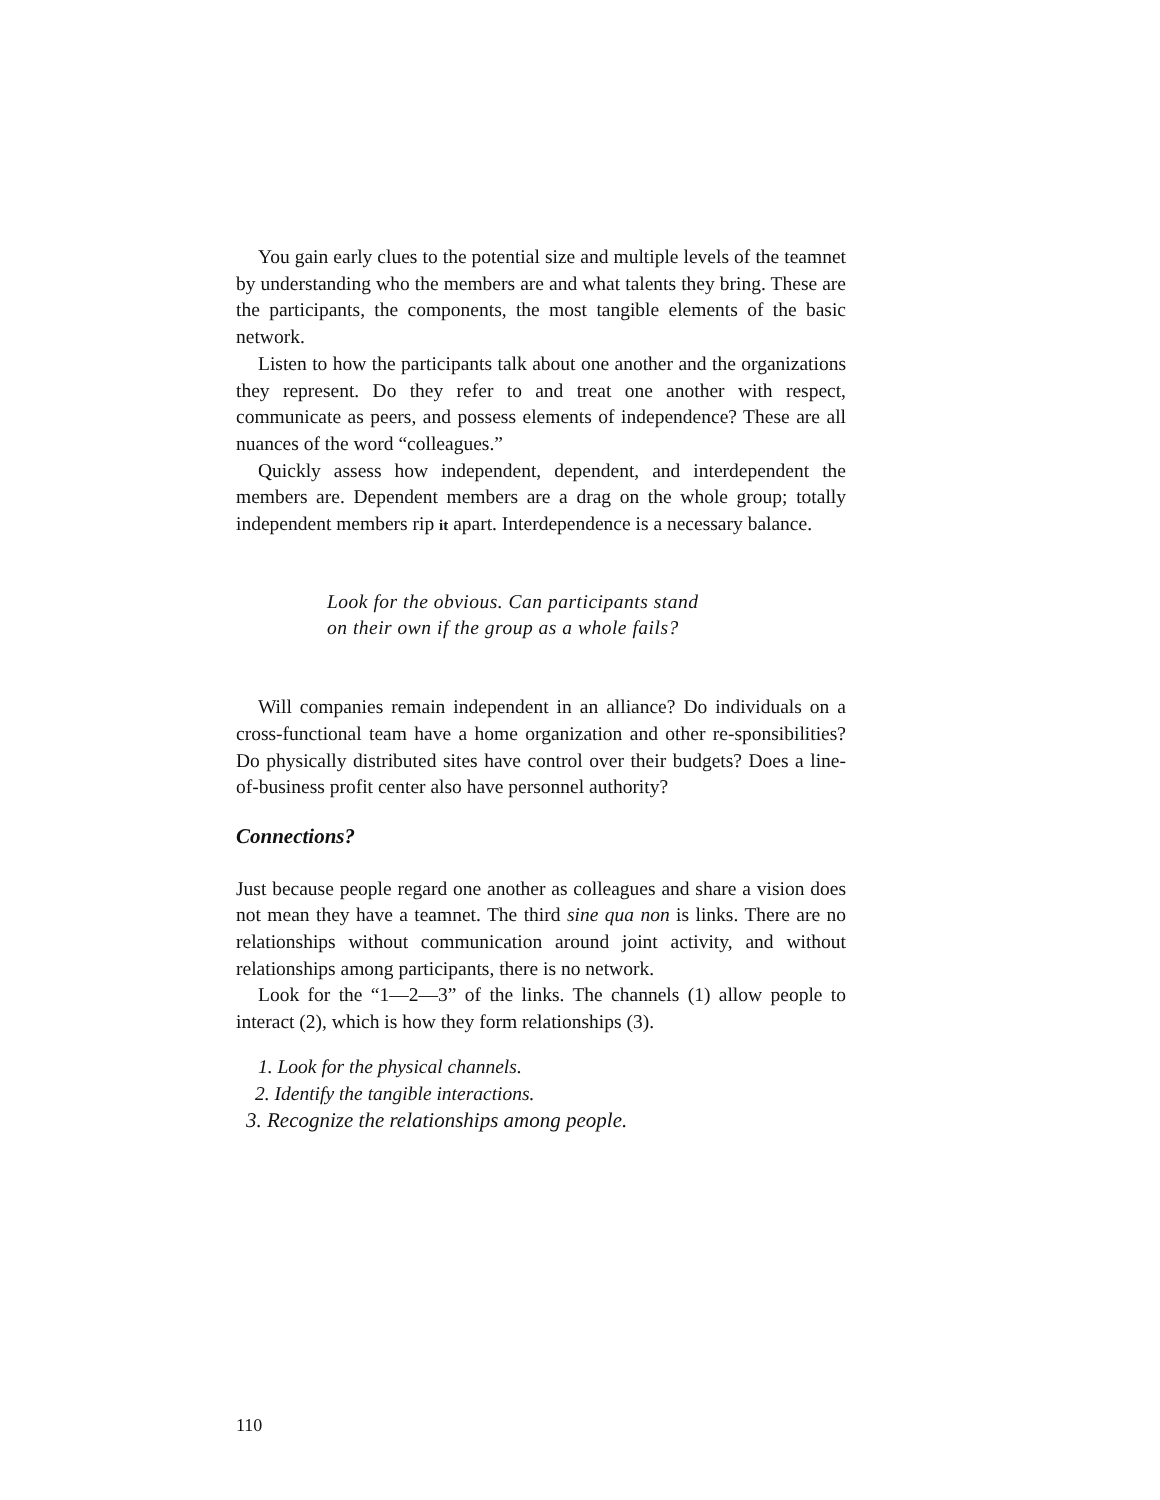You gain early clues to the potential size and multiple levels of the teamnet by understanding who the members are and what talents they bring. These are the participants, the components, the most tangible elements of the basic network.
Listen to how the participants talk about one another and the organizations they represent. Do they refer to and treat one another with respect, communicate as peers, and possess elements of independence? These are all nuances of the word “colleagues.”
Quickly assess how independent, dependent, and interdependent the members are. Dependent members are a drag on the whole group; totally independent members rip it apart. Interdependence is a necessary balance.
Look for the obvious. Can participants stand
on their own if the group as a whole fails?
Will companies remain independent in an alliance? Do individuals on a cross-functional team have a home organization and other re-sponsibilities? Do physically distributed sites have control over their budgets? Does a line-of-business profit center also have personnel authority?
Connections?
Just because people regard one another as colleagues and share a vision does not mean they have a teamnet. The third sine qua non is links. There are no relationships without communication around joint activity, and without relationships among participants, there is no network.
Look for the “1—2—3” of the links. The channels (1) allow people to interact (2), which is how they form relationships (3).
1. Look for the physical channels.
2. Identify the tangible interactions.
3. Recognize the relationships among people.
110